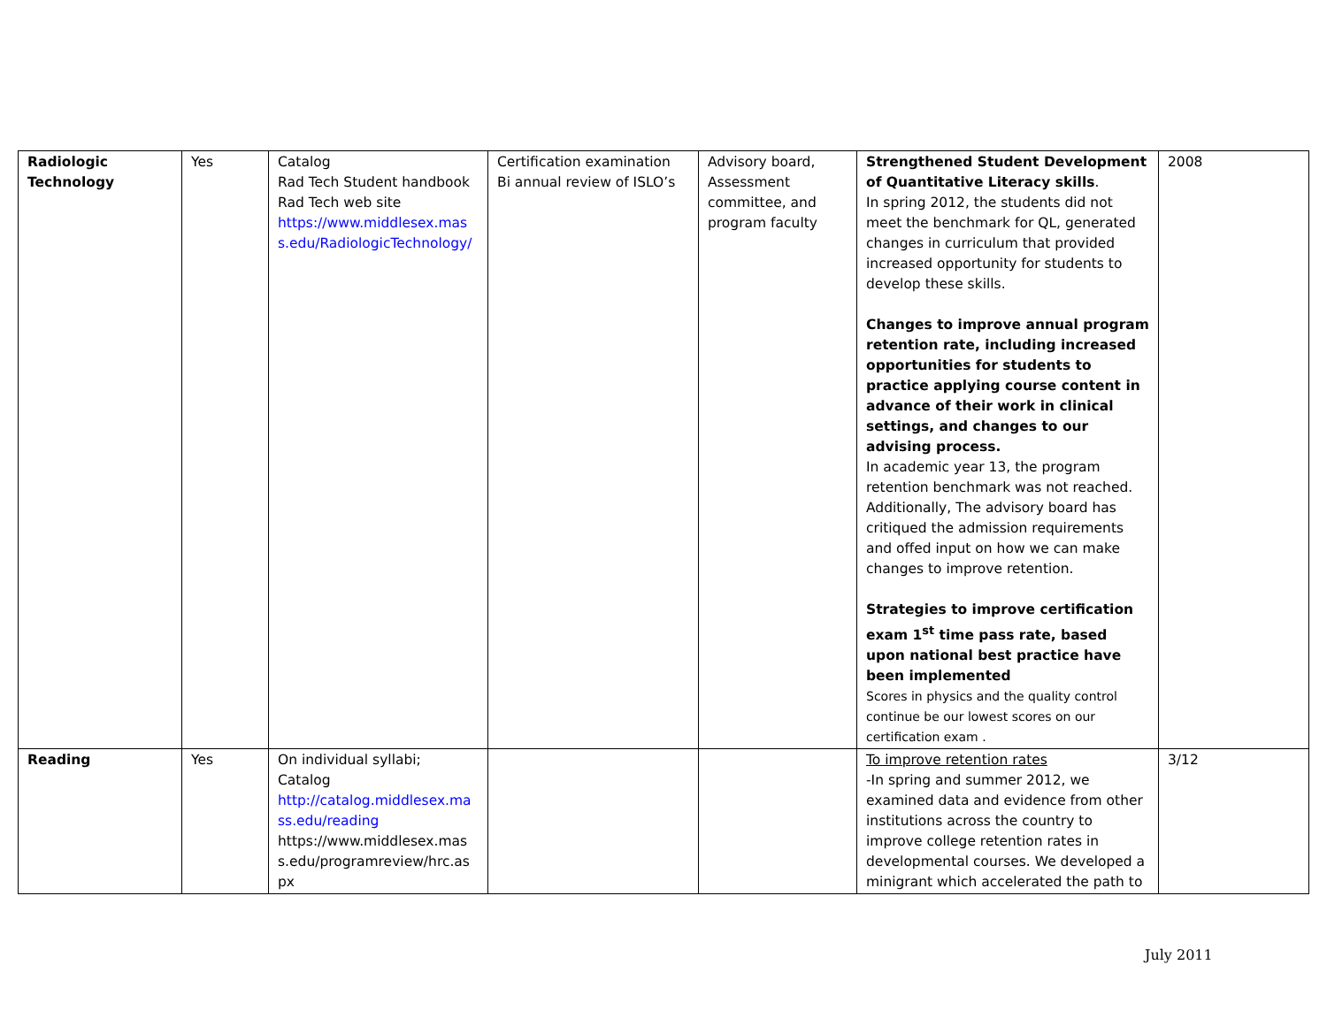| Radiologic Technology | Yes | Catalog Rad Tech Student handbook Rad Tech web site https://www.middlesex.mas s.edu/RadiologicTechnology/ | Certification examination Bi annual review of ISLO’s | Advisory board, Assessment committee, and program faculty | Strengthened Student Development of Quantitative Literacy skills . In spring 2012, the students did not meet the benchmark for QL, generated changes in curriculum that provided increased opportunity for students to develop these skills. Changes to improve annual program retention rate, including increased opportunities for students to practice applying course content in advance of their work in clinical settings, and changes to our advising process. In academic year 13, the program retention benchmark was not reached. Additionally, The advisory board has critiqued the admission requirements and offed input on how we can make changes to improve retention. Strategies to improve certification exam 1<sup>st</sup> time pass rate, based upon national best practice have been implemented Scores in physics and the quality control continue be our lowest scores on our certification exam . | 2008 |
| Reading | Yes | On individual syllabi; Catalog http://catalog.middlesex.ma ss.edu/reading https://www.middlesex.mas s.edu/programreview/hrc.as px | | | To improve retention rates -In spring and summer 2012, we examined data and evidence from other institutions across the country to improve college retention rates in developmental courses. We developed a minigrant which accelerated the path to | 3/12 |
July 2011